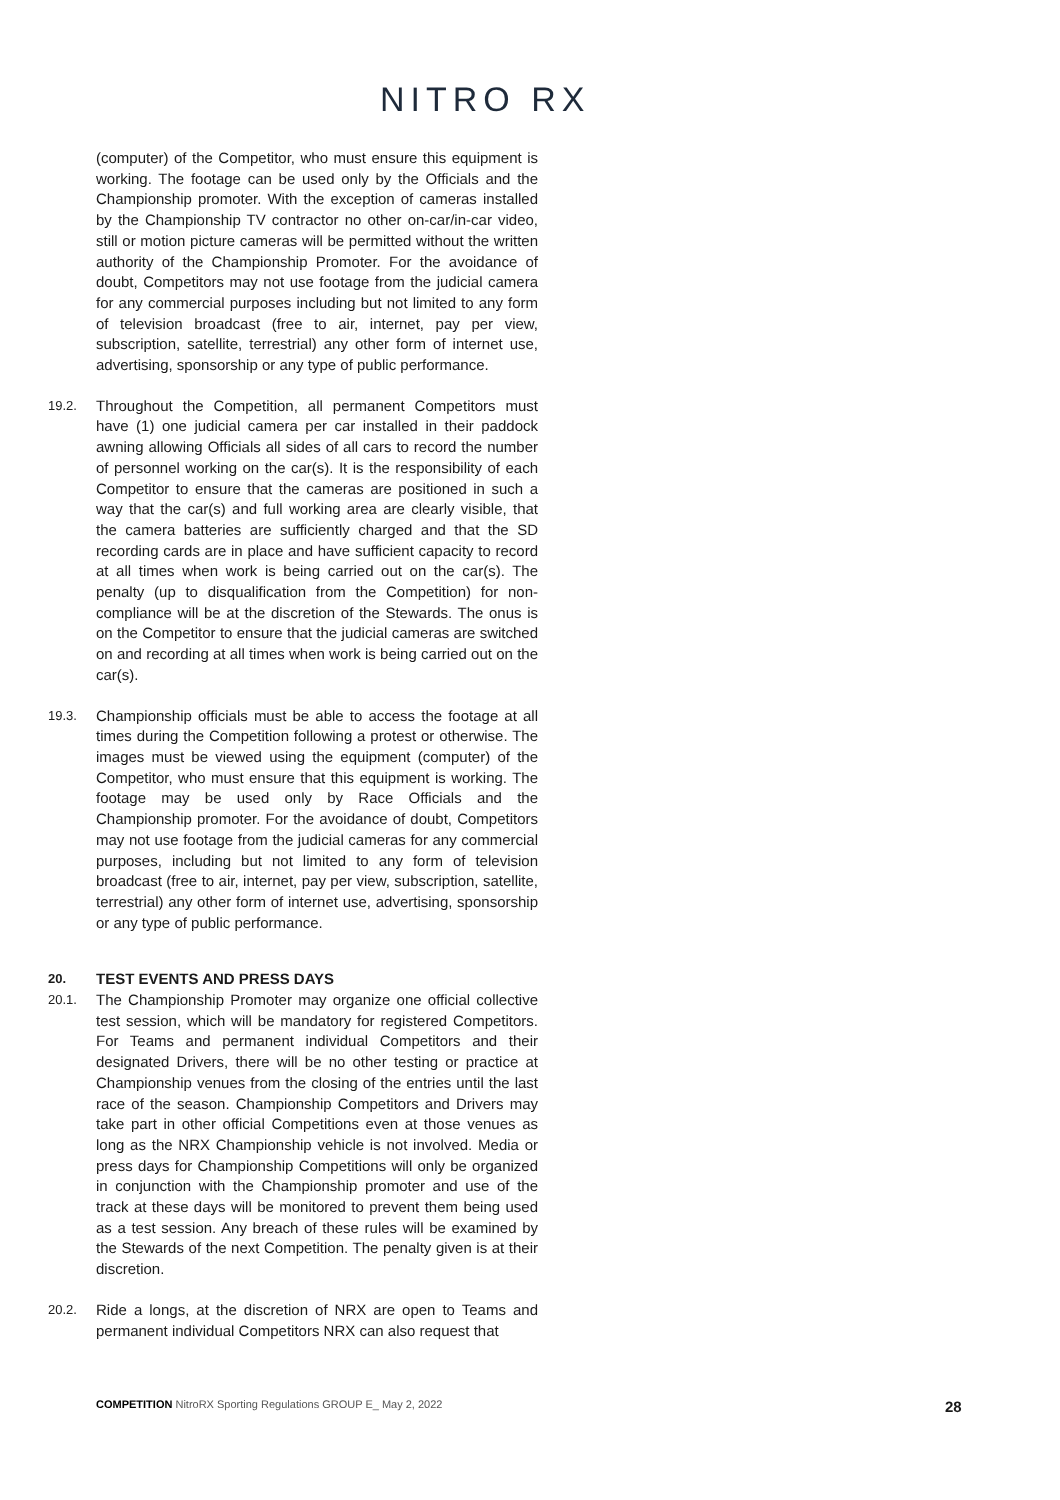NITRO RX
(computer) of the Competitor, who must ensure this equipment is working. The footage can be used only by the Officials and the Championship promoter. With the exception of cameras installed by the Championship TV contractor no other on-car/in-car video, still or motion picture cameras will be permitted without the written authority of the Championship Promoter. For the avoidance of doubt, Competitors may not use footage from the judicial camera for any commercial purposes including but not limited to any form of television broadcast (free to air, internet, pay per view, subscription, satellite, terrestrial) any other form of internet use, advertising, sponsorship or any type of public performance.
19.2.
Throughout the Competition, all permanent Competitors must have (1) one judicial camera per car installed in their paddock awning allowing Officials all sides of all cars to record the number of personnel working on the car(s). It is the responsibility of each Competitor to ensure that the cameras are positioned in such a way that the car(s) and full working area are clearly visible, that the camera batteries are sufficiently charged and that the SD recording cards are in place and have sufficient capacity to record at all times when work is being carried out on the car(s). The penalty (up to disqualification from the Competition) for non-compliance will be at the discretion of the Stewards. The onus is on the Competitor to ensure that the judicial cameras are switched on and recording at all times when work is being carried out on the car(s).
19.3.
Championship officials must be able to access the footage at all times during the Competition following a protest or otherwise. The images must be viewed using the equipment (computer) of the Competitor, who must ensure that this equipment is working. The footage may be used only by Race Officials and the Championship promoter. For the avoidance of doubt, Competitors may not use footage from the judicial cameras for any commercial purposes, including but not limited to any form of television broadcast (free to air, internet, pay per view, subscription, satellite, terrestrial) any other form of internet use, advertising, sponsorship or any type of public performance.
20.
TEST EVENTS AND PRESS DAYS
20.1.
The Championship Promoter may organize one official collective test session, which will be mandatory for registered Competitors. For Teams and permanent individual Competitors and their designated Drivers, there will be no other testing or practice at Championship venues from the closing of the entries until the last race of the season. Championship Competitors and Drivers may take part in other official Competitions even at those venues as long as the NRX Championship vehicle is not involved. Media or press days for Championship Competitions will only be organized in conjunction with the Championship promoter and use of the track at these days will be monitored to prevent them being used as a test session. Any breach of these rules will be examined by the Stewards of the next Competition. The penalty given is at their discretion.
20.2.
Ride a longs, at the discretion of NRX are open to Teams and permanent individual Competitors NRX can also request that
COMPETITION NitroRX Sporting Regulations GROUP E_ May 2, 2022
28